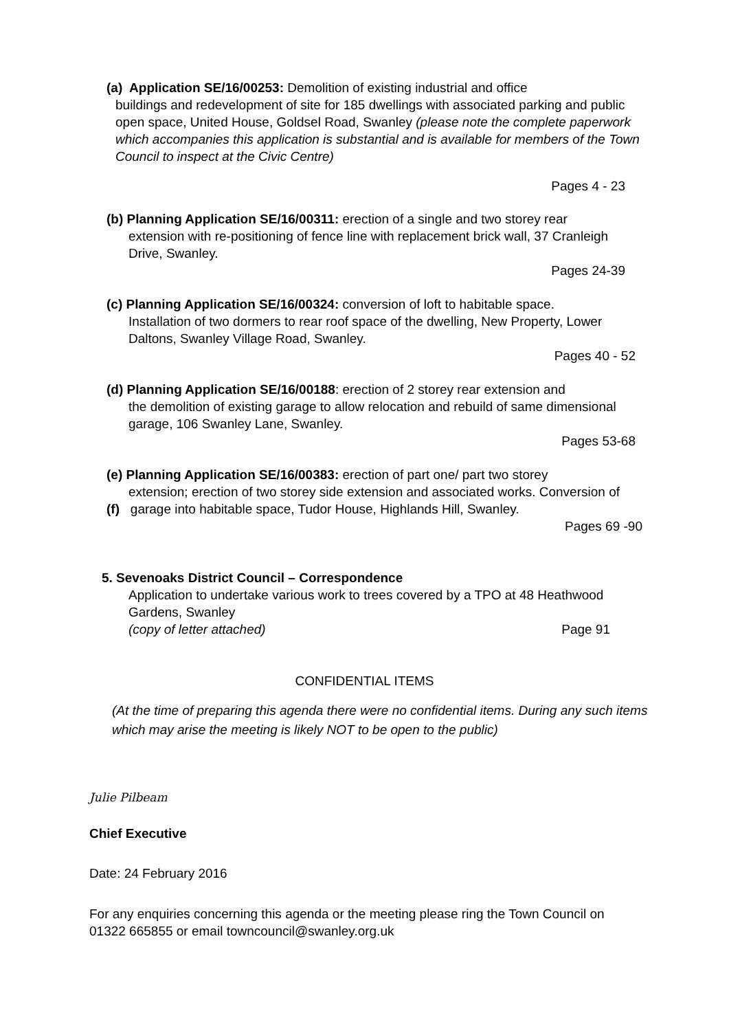(a) Application SE/16/00253: Demolition of existing industrial and office
buildings and redevelopment of site for 185 dwellings with associated parking and public open space, United House, Goldsel Road, Swanley (please note the complete paperwork which accompanies this application is substantial and is available for members of the Town Council to inspect at the Civic Centre)
Pages 4 - 23
(b) Planning Application SE/16/00311: erection of a single and two storey rear
extension with re-positioning of fence line with replacement brick wall, 37 Cranleigh Drive, Swanley.
Pages 24-39
(c) Planning Application SE/16/00324: conversion of loft to habitable space.
Installation of two dormers to rear roof space of the dwelling, New Property, Lower Daltons, Swanley Village Road, Swanley.
Pages 40 - 52
(d) Planning Application SE/16/00188: erection of 2 storey rear extension and
the demolition of existing garage to allow relocation and rebuild of same dimensional garage, 106 Swanley Lane, Swanley.
Pages 53-68
(e) Planning Application SE/16/00383: erection of part one/ part two storey
extension; erection of two storey side extension and associated works. Conversion of
(f) garage into habitable space, Tudor House, Highlands Hill, Swanley.
Pages 69 -90
5. Sevenoaks District Council – Correspondence
Application to undertake various work to trees covered by a TPO at 48 Heathwood Gardens, Swanley
(copy of letter attached) Page 91
CONFIDENTIAL ITEMS
(At the time of preparing this agenda there were no confidential items. During any such items which may arise the meeting is likely NOT to be open to the public)
Julie Pilbeam
Chief Executive
Date: 24 February 2016
For any enquiries concerning this agenda or the meeting please ring the Town Council on 01322 665855 or email towncouncil@swanley.org.uk